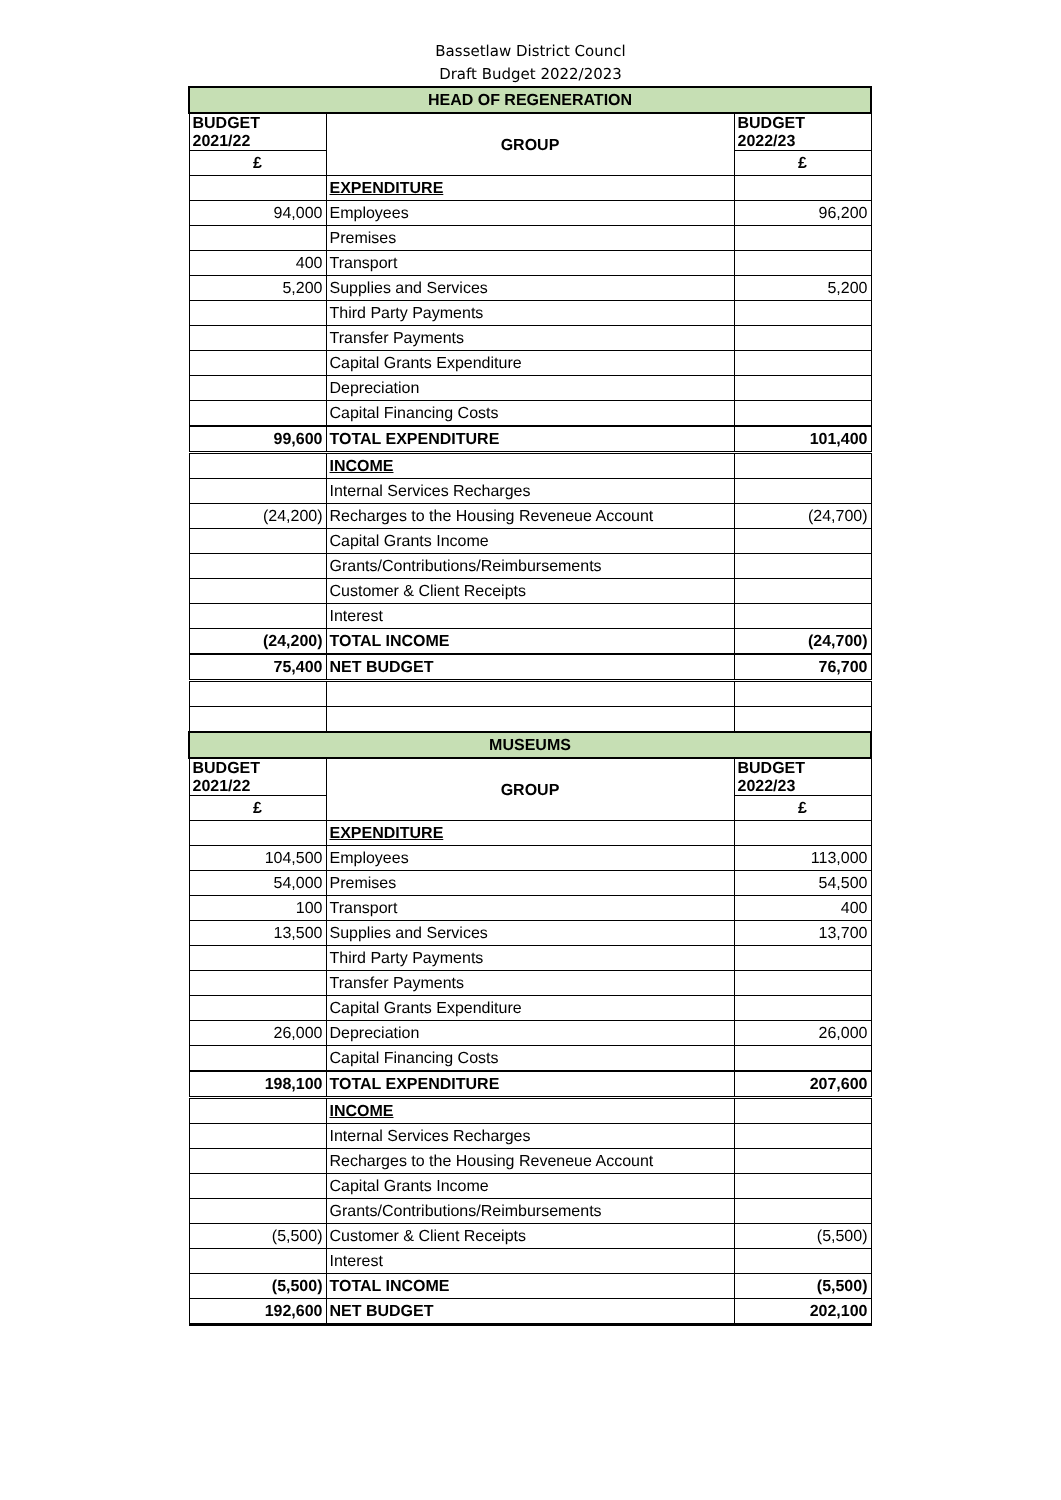Bassetlaw District Councl
Draft Budget 2022/2023
| HEAD OF REGENERATION | | |
| BUDGET 2021/22 | GROUP | BUDGET 2022/23 |
| £ | | £ |
| | EXPENDITURE | |
| 94,000 | Employees | 96,200 |
| | Premises | |
| 400 | Transport | |
| 5,200 | Supplies and Services | 5,200 |
| | Third Party Payments | |
| | Transfer Payments | |
| | Capital Grants Expenditure | |
| | Depreciation | |
| | Capital Financing Costs | |
| 99,600 | TOTAL EXPENDITURE | 101,400 |
| | INCOME | |
| | Internal Services Recharges | |
| (24,200) | Recharges to the Housing Reveneue Account | (24,700) |
| | Capital Grants Income | |
| | Grants/Contributions/Reimbursements | |
| | Customer & Client Receipts | |
| | Interest | |
| (24,200) | TOTAL INCOME | (24,700) |
| 75,400 | NET BUDGET | 76,700 |
| MUSEUMS | | |
| BUDGET 2021/22 | GROUP | BUDGET 2022/23 |
| £ | | £ |
| | EXPENDITURE | |
| 104,500 | Employees | 113,000 |
| 54,000 | Premises | 54,500 |
| 100 | Transport | 400 |
| 13,500 | Supplies and Services | 13,700 |
| | Third Party Payments | |
| | Transfer Payments | |
| | Capital Grants Expenditure | |
| 26,000 | Depreciation | 26,000 |
| | Capital Financing Costs | |
| 198,100 | TOTAL EXPENDITURE | 207,600 |
| | INCOME | |
| | Internal Services Recharges | |
| | Recharges to the Housing Reveneue Account | |
| | Capital Grants Income | |
| | Grants/Contributions/Reimbursements | |
| (5,500) | Customer & Client Receipts | (5,500) |
| | Interest | |
| (5,500) | TOTAL INCOME | (5,500) |
| 192,600 | NET BUDGET | 202,100 |